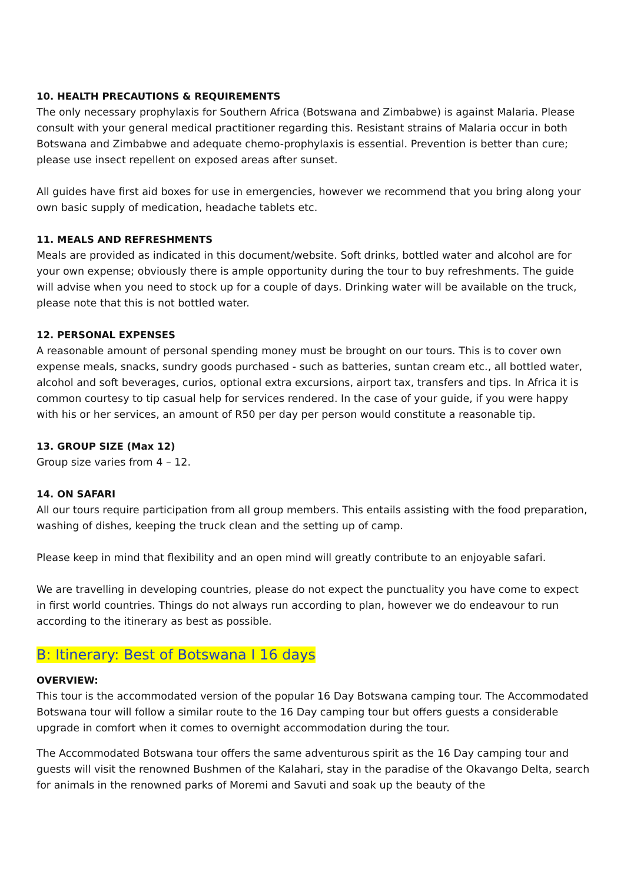10. HEALTH PRECAUTIONS & REQUIREMENTS
The only necessary prophylaxis for Southern Africa (Botswana and Zimbabwe) is against Malaria. Please consult with your general medical practitioner regarding this. Resistant strains of Malaria occur in both Botswana and Zimbabwe and adequate chemo-prophylaxis is essential. Prevention is better than cure; please use insect repellent on exposed areas after sunset.
All guides have first aid boxes for use in emergencies, however we recommend that you bring along your own basic supply of medication, headache tablets etc.
11. MEALS AND REFRESHMENTS
Meals are provided as indicated in this document/website. Soft drinks, bottled water and alcohol are for your own expense; obviously there is ample opportunity during the tour to buy refreshments. The guide will advise when you need to stock up for a couple of days. Drinking water will be available on the truck, please note that this is not bottled water.
12. PERSONAL EXPENSES
A reasonable amount of personal spending money must be brought on our tours. This is to cover own expense meals, snacks, sundry goods purchased - such as batteries, suntan cream etc., all bottled water, alcohol and soft beverages, curios, optional extra excursions, airport tax, transfers and tips. In Africa it is common courtesy to tip casual help for services rendered. In the case of your guide, if you were happy with his or her services, an amount of R50 per day per person would constitute a reasonable tip.
13. GROUP SIZE (Max 12)
Group size varies from 4 – 12.
14. ON SAFARI
All our tours require participation from all group members. This entails assisting with the food preparation, washing of dishes, keeping the truck clean and the setting up of camp.
Please keep in mind that flexibility and an open mind will greatly contribute to an enjoyable safari.
We are travelling in developing countries, please do not expect the punctuality you have come to expect in first world countries. Things do not always run according to plan, however we do endeavour to run according to the itinerary as best as possible.
B: Itinerary: Best of Botswana I 16 days
OVERVIEW:
This tour is the accommodated version of the popular 16 Day Botswana camping tour. The Accommodated Botswana tour will follow a similar route to the 16 Day camping tour but offers guests a considerable upgrade in comfort when it comes to overnight accommodation during the tour.
The Accommodated Botswana tour offers the same adventurous spirit as the 16 Day camping tour and guests will visit the renowned Bushmen of the Kalahari, stay in the paradise of the Okavango Delta, search for animals in the renowned parks of Moremi and Savuti and soak up the beauty of the